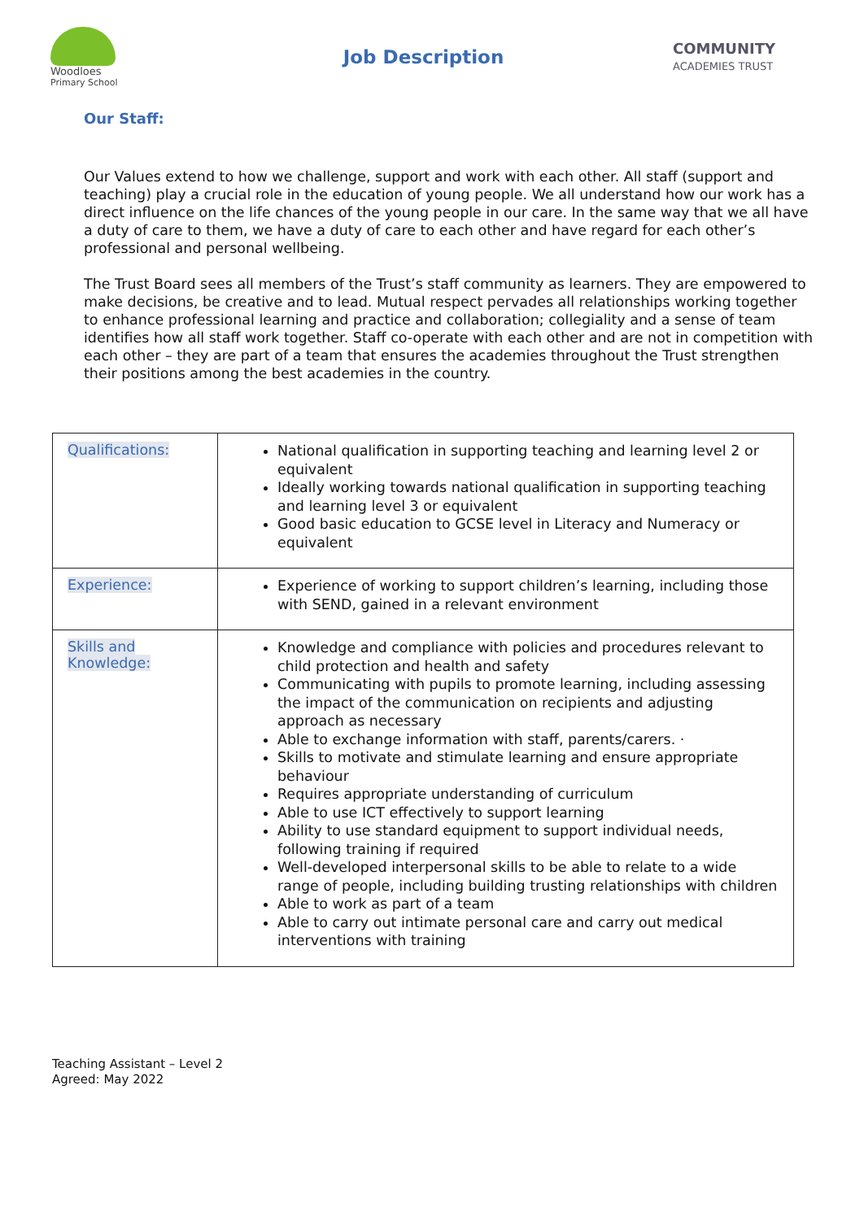Woodloes
Primary School
Job Description
COMMUNITY
ACADEMIES TRUST
Our Staff:
Our Values extend to how we challenge, support and work with each other. All staff (support and teaching) play a crucial role in the education of young people. We all understand how our work has a direct influence on the life chances of the young people in our care. In the same way that we all have a duty of care to them, we have a duty of care to each other and have regard for each other’s professional and personal wellbeing.
The Trust Board sees all members of the Trust’s staff community as learners. They are empowered to make decisions, be creative and to lead. Mutual respect pervades all relationships working together to enhance professional learning and practice and collaboration; collegiality and a sense of team identifies how all staff work together. Staff co-operate with each other and are not in competition with each other – they are part of a team that ensures the academies throughout the Trust strengthen their positions among the best academies in the country.
| Qualifications: | National qualification in supporting teaching and learning level 2 or equivalent Ideally working towards national qualification in supporting teaching and learning level 3 or equivalent Good basic education to GCSE level in Literacy and Numeracy or equivalent |
| Experience: | Experience of working to support children’s learning, including those with SEND, gained in a relevant environment |
| Skills and Knowledge: | Knowledge and compliance with policies and procedures relevant to child protection and health and safety Communicating with pupils to promote learning, including assessing the impact of the communication on recipients and adjusting approach as necessary Able to exchange information with staff, parents/carers. · Skills to motivate and stimulate learning and ensure appropriate behaviour Requires appropriate understanding of curriculum Able to use ICT effectively to support learning Ability to use standard equipment to support individual needs, following training if required Well-developed interpersonal skills to be able to relate to a wide range of people, including building trusting relationships with children Able to work as part of a team Able to carry out intimate personal care and carry out medical interventions with training |
Teaching Assistant – Level 2
Agreed: May 2022